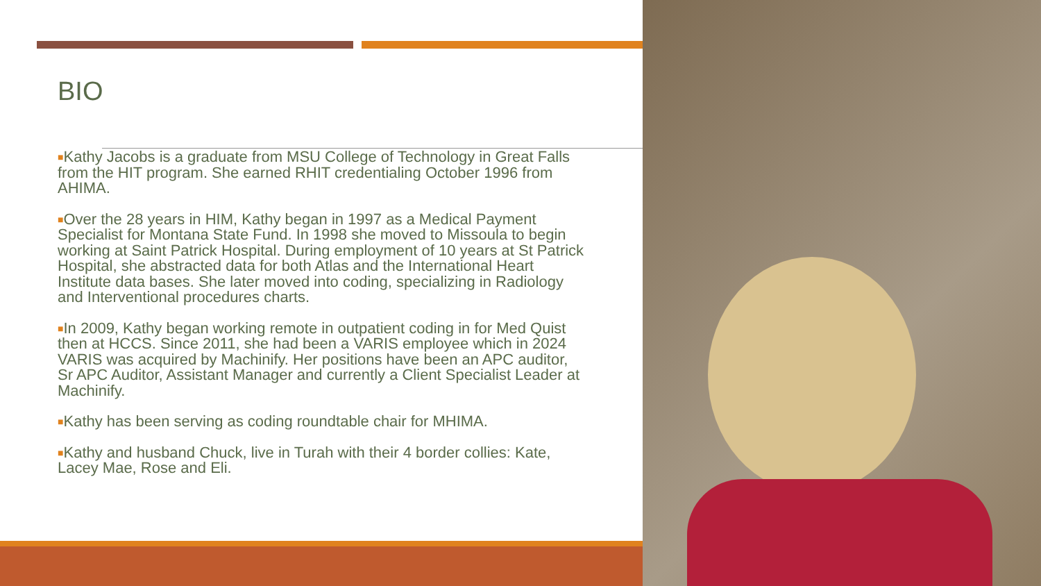BIO
■Kathy Jacobs is a graduate from MSU College of Technology in Great Falls from the HIT program. She earned RHIT credentialing October 1996 from AHIMA.
■Over the 28 years in HIM, Kathy began in 1997 as a Medical Payment Specialist for Montana State Fund. In 1998 she moved to Missoula to begin working at Saint Patrick Hospital. During employment of 10 years at St Patrick Hospital, she abstracted data for both Atlas and the International Heart Institute data bases. She later moved into coding, specializing in Radiology and Interventional procedures charts.
■In 2009, Kathy began working remote in outpatient coding in for Med Quist then at HCCS. Since 2011, she had been a VARIS employee which in 2024 VARIS was acquired by Machinify. Her positions have been an APC auditor, Sr APC Auditor, Assistant Manager and currently a Client Specialist Leader at Machinify.
■Kathy has been serving as coding roundtable chair for MHIMA.
■Kathy and husband Chuck, live in Turah with their 4 border collies: Kate, Lacey Mae, Rose and Eli.